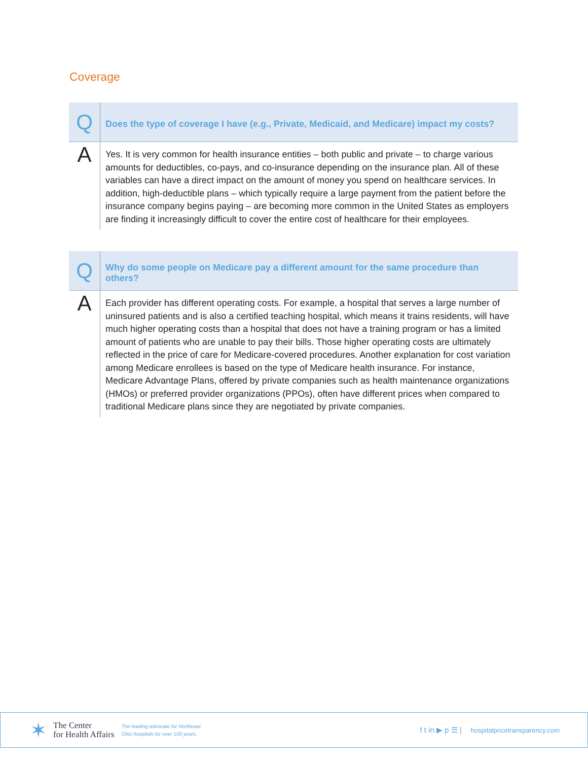Coverage
| Q | Does the type of coverage I have (e.g., Private, Medicaid, and Medicare) impact my costs? |
| A | Yes. It is very common for health insurance entities – both public and private – to charge various amounts for deductibles, co-pays, and co-insurance depending on the insurance plan. All of these variables can have a direct impact on the amount of money you spend on healthcare services. In addition, high-deductible plans – which typically require a large payment from the patient before the insurance company begins paying – are becoming more common in the United States as employers are finding it increasingly difficult to cover the entire cost of healthcare for their employees. |
| Q | Why do some people on Medicare pay a different amount for the same procedure than others? |
| A | Each provider has different operating costs. For example, a hospital that serves a large number of uninsured patients and is also a certified teaching hospital, which means it trains residents, will have much higher operating costs than a hospital that does not have a training program or has a limited amount of patients who are unable to pay their bills. Those higher operating costs are ultimately reflected in the price of care for Medicare-covered procedures. Another explanation for cost variation among Medicare enrollees is based on the type of Medicare health insurance. For instance, Medicare Advantage Plans, offered by private companies such as health maintenance organizations (HMOs) or preferred provider organizations (PPOs), often have different prices when compared to traditional Medicare plans since they are negotiated by private companies. |
✶
The Center
for Health Affairs
The leading advocate for Northeast
Ohio hospitals for over 100 years.
f t in ▶ p ☰ |
hospitalpricetransparency.com